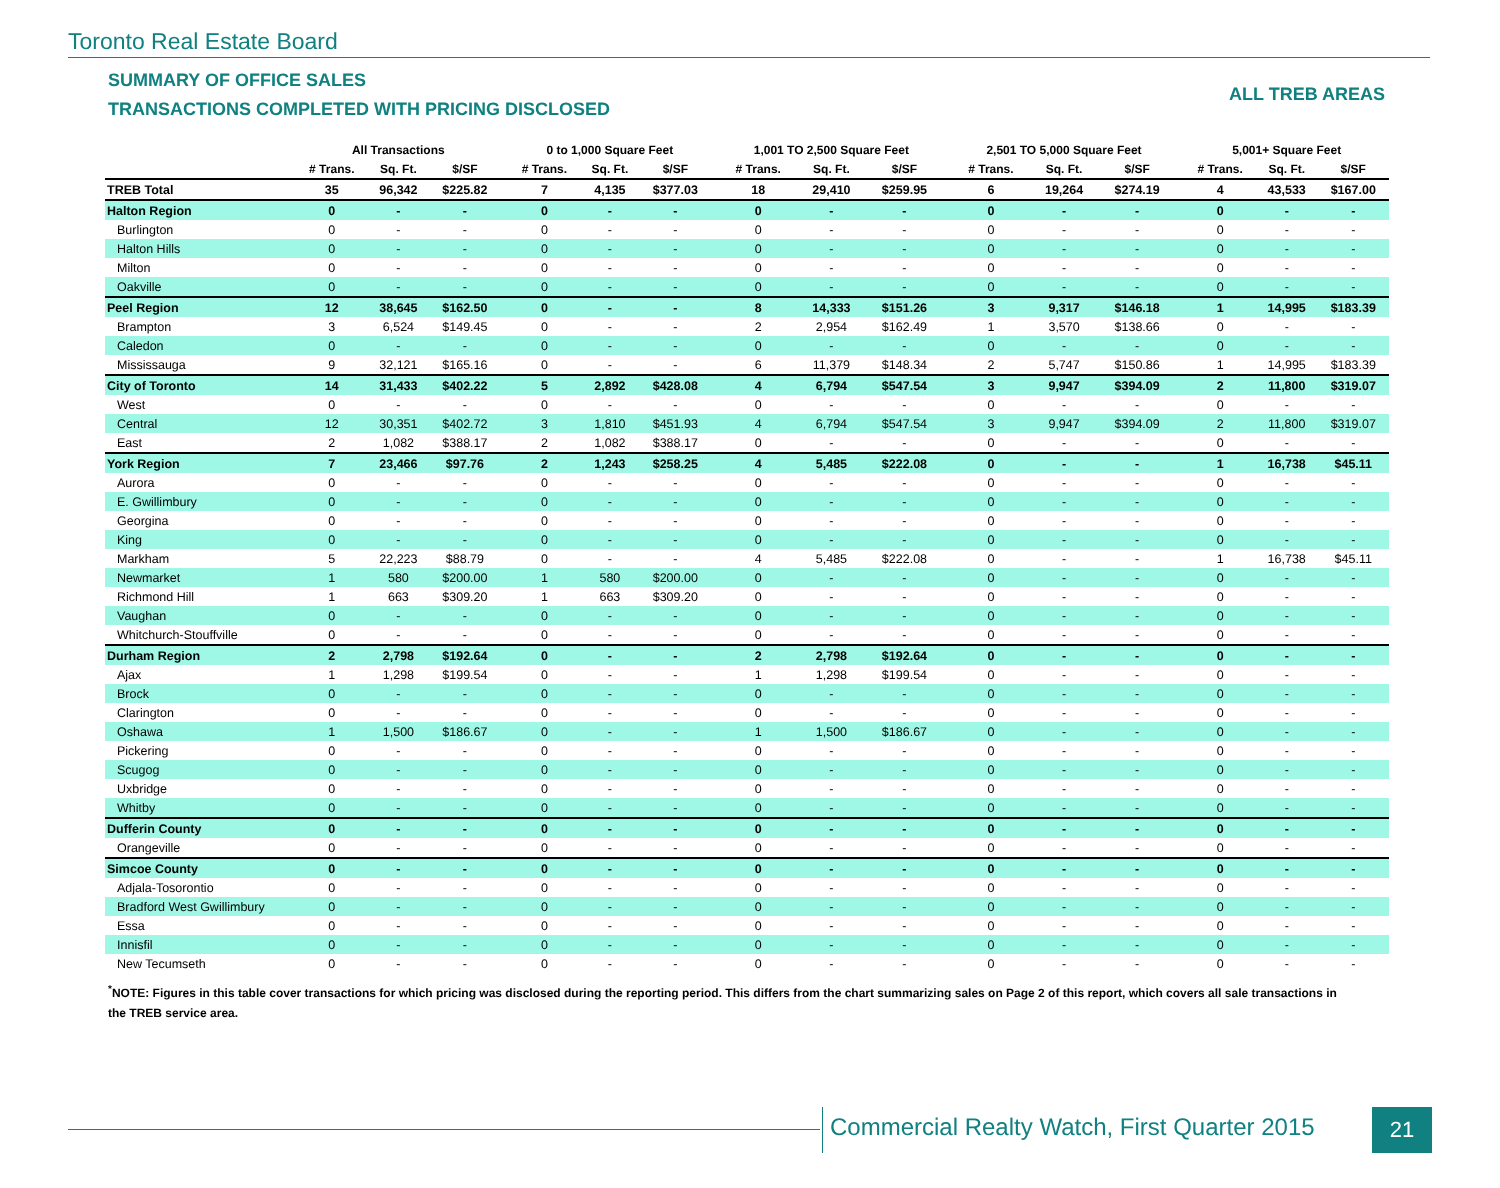Toronto Real Estate Board
SUMMARY OF OFFICE SALES
TRANSACTIONS COMPLETED WITH PRICING DISCLOSED
ALL TREB AREAS
| | All Transactions | | | | 0 to 1,000 Square Feet | | | | 1,001 TO 2,500 Square Feet | | | | 2,501 TO 5,000 Square Feet | | | | 5,001+ Square Feet | | |
| --- | --- | --- | --- | --- | --- | --- | --- | --- | --- | --- | --- | --- | --- | --- | --- | --- | --- | --- | --- |
| | # Trans. | Sq. Ft. | $/SF | | # Trans. | Sq. Ft. | $/SF | | # Trans. | Sq. Ft. | $/SF | | # Trans. | Sq. Ft. | $/SF | | # Trans. | Sq. Ft. | $/SF |
| TREB Total | 35 | 96,342 | $225.82 | | 7 | 4,135 | $377.03 | | 18 | 29,410 | $259.95 | | 6 | 19,264 | $274.19 | | 4 | 43,533 | $167.00 |
| Halton Region | 0 | - | - | | 0 | - | - | | 0 | - | - | | 0 | - | - | | 0 | - | - |
| Burlington | 0 | - | - | | 0 | - | - | | 0 | - | - | | 0 | - | - | | 0 | - | - |
| Halton Hills | 0 | - | - | | 0 | - | - | | 0 | - | - | | 0 | - | - | | 0 | - | - |
| Milton | 0 | - | - | | 0 | - | - | | 0 | - | - | | 0 | - | - | | 0 | - | - |
| Oakville | 0 | - | - | | 0 | - | - | | 0 | - | - | | 0 | - | - | | 0 | - | - |
| Peel Region | 12 | 38,645 | $162.50 | | 0 | - | - | | 8 | 14,333 | $151.26 | | 3 | 9,317 | $146.18 | | 1 | 14,995 | $183.39 |
| Brampton | 3 | 6,524 | $149.45 | | 0 | - | - | | 2 | 2,954 | $162.49 | | 1 | 3,570 | $138.66 | | 0 | - | - |
| Caledon | 0 | - | - | | 0 | - | - | | 0 | - | - | | 0 | - | - | | 0 | - | - |
| Mississauga | 9 | 32,121 | $165.16 | | 0 | - | - | | 6 | 11,379 | $148.34 | | 2 | 5,747 | $150.86 | | 1 | 14,995 | $183.39 |
| City of Toronto | 14 | 31,433 | $402.22 | | 5 | 2,892 | $428.08 | | 4 | 6,794 | $547.54 | | 3 | 9,947 | $394.09 | | 2 | 11,800 | $319.07 |
| West | 0 | - | - | | 0 | - | - | | 0 | - | - | | 0 | - | - | | 0 | - | - |
| Central | 12 | 30,351 | $402.72 | | 3 | 1,810 | $451.93 | | 4 | 6,794 | $547.54 | | 3 | 9,947 | $394.09 | | 2 | 11,800 | $319.07 |
| East | 2 | 1,082 | $388.17 | | 2 | 1,082 | $388.17 | | 0 | - | - | | 0 | - | - | | 0 | - | - |
| York Region | 7 | 23,466 | $97.76 | | 2 | 1,243 | $258.25 | | 4 | 5,485 | $222.08 | | 0 | - | - | | 1 | 16,738 | $45.11 |
| Aurora | 0 | - | - | | 0 | - | - | | 0 | - | - | | 0 | - | - | | 0 | - | - |
| E. Gwillimbury | 0 | - | - | | 0 | - | - | | 0 | - | - | | 0 | - | - | | 0 | - | - |
| Georgina | 0 | - | - | | 0 | - | - | | 0 | - | - | | 0 | - | - | | 0 | - | - |
| King | 0 | - | - | | 0 | - | - | | 0 | - | - | | 0 | - | - | | 0 | - | - |
| Markham | 5 | 22,223 | $88.79 | | 0 | - | - | | 4 | 5,485 | $222.08 | | 0 | - | - | | 1 | 16,738 | $45.11 |
| Newmarket | 1 | 580 | $200.00 | | 1 | 580 | $200.00 | | 0 | - | - | | 0 | - | - | | 0 | - | - |
| Richmond Hill | 1 | 663 | $309.20 | | 1 | 663 | $309.20 | | 0 | - | - | | 0 | - | - | | 0 | - | - |
| Vaughan | 0 | - | - | | 0 | - | - | | 0 | - | - | | 0 | - | - | | 0 | - | - |
| Whitchurch-Stouffville | 0 | - | - | | 0 | - | - | | 0 | - | - | | 0 | - | - | | 0 | - | - |
| Durham Region | 2 | 2,798 | $192.64 | | 0 | - | - | | 2 | 2,798 | $192.64 | | 0 | - | - | | 0 | - | - |
| Ajax | 1 | 1,298 | $199.54 | | 0 | - | - | | 1 | 1,298 | $199.54 | | 0 | - | - | | 0 | - | - |
| Brock | 0 | - | - | | 0 | - | - | | 0 | - | - | | 0 | - | - | | 0 | - | - |
| Clarington | 0 | - | - | | 0 | - | - | | 0 | - | - | | 0 | - | - | | 0 | - | - |
| Oshawa | 1 | 1,500 | $186.67 | | 0 | - | - | | 1 | 1,500 | $186.67 | | 0 | - | - | | 0 | - | - |
| Pickering | 0 | - | - | | 0 | - | - | | 0 | - | - | | 0 | - | - | | 0 | - | - |
| Scugog | 0 | - | - | | 0 | - | - | | 0 | - | - | | 0 | - | - | | 0 | - | - |
| Uxbridge | 0 | - | - | | 0 | - | - | | 0 | - | - | | 0 | - | - | | 0 | - | - |
| Whitby | 0 | - | - | | 0 | - | - | | 0 | - | - | | 0 | - | - | | 0 | - | - |
| Dufferin County | 0 | - | - | | 0 | - | - | | 0 | - | - | | 0 | - | - | | 0 | - | - |
| Orangeville | 0 | - | - | | 0 | - | - | | 0 | - | - | | 0 | - | - | | 0 | - | - |
| Simcoe County | 0 | - | - | | 0 | - | - | | 0 | - | - | | 0 | - | - | | 0 | - | - |
| Adjala-Tosorontio | 0 | - | - | | 0 | - | - | | 0 | - | - | | 0 | - | - | | 0 | - | - |
| Bradford West Gwillimbury | 0 | - | - | | 0 | - | - | | 0 | - | - | | 0 | - | - | | 0 | - | - |
| Essa | 0 | - | - | | 0 | - | - | | 0 | - | - | | 0 | - | - | | 0 | - | - |
| Innisfil | 0 | - | - | | 0 | - | - | | 0 | - | - | | 0 | - | - | | 0 | - | - |
| New Tecumseth | 0 | - | - | | 0 | - | - | | 0 | - | - | | 0 | - | - | | 0 | - | - |
<sup>*</sup> NOTE: Figures in this table cover transactions for which pricing was disclosed during the reporting period. This differs from the chart summarizing sales on Page 2 of this report, which covers all sale transactions in the TREB service area.
Commercial Realty Watch, First Quarter 2015
21